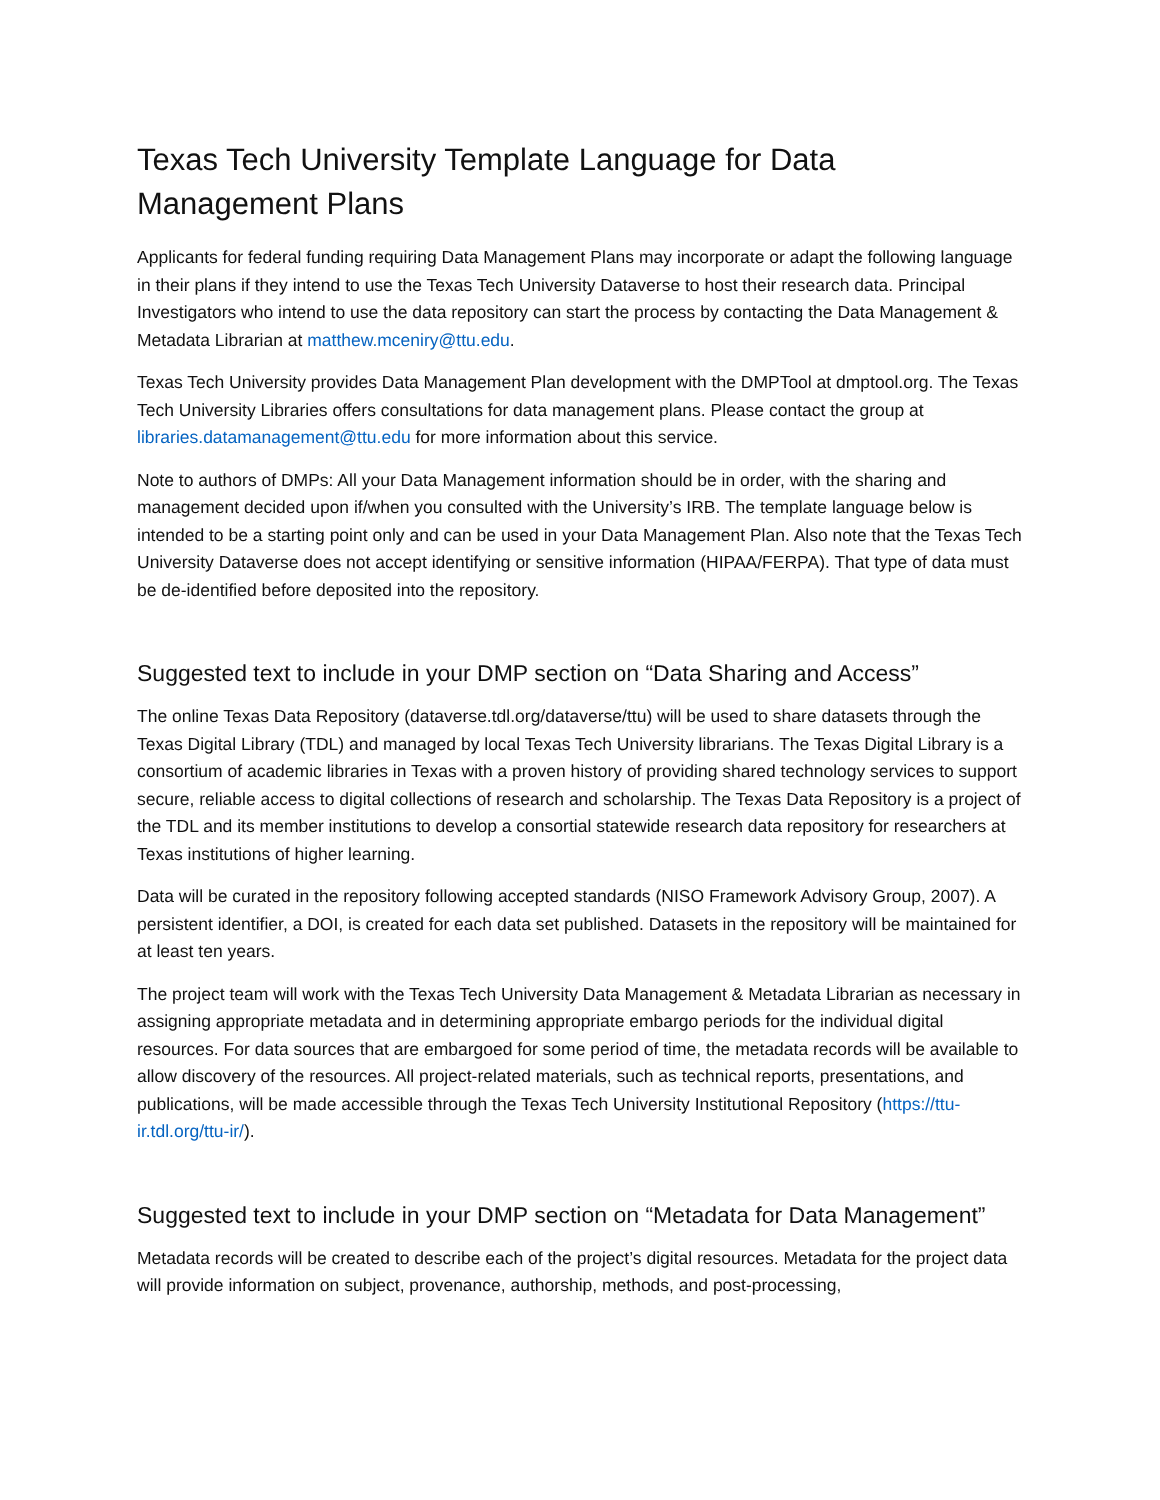Texas Tech University Template Language for Data Management Plans
Applicants for federal funding requiring Data Management Plans may incorporate or adapt the following language in their plans if they intend to use the Texas Tech University Dataverse to host their research data. Principal Investigators who intend to use the data repository can start the process by contacting the Data Management & Metadata Librarian at matthew.mceniry@ttu.edu.
Texas Tech University provides Data Management Plan development with the DMPTool at dmptool.org. The Texas Tech University Libraries offers consultations for data management plans. Please contact the group at libraries.datamanagement@ttu.edu for more information about this service.
Note to authors of DMPs: All your Data Management information should be in order, with the sharing and management decided upon if/when you consulted with the University’s IRB. The template language below is intended to be a starting point only and can be used in your Data Management Plan. Also note that the Texas Tech University Dataverse does not accept identifying or sensitive information (HIPAA/FERPA). That type of data must be de-identified before deposited into the repository.
Suggested text to include in your DMP section on “Data Sharing and Access”
The online Texas Data Repository (dataverse.tdl.org/dataverse/ttu) will be used to share datasets through the Texas Digital Library (TDL) and managed by local Texas Tech University librarians. The Texas Digital Library is a consortium of academic libraries in Texas with a proven history of providing shared technology services to support secure, reliable access to digital collections of research and scholarship. The Texas Data Repository is a project of the TDL and its member institutions to develop a consortial statewide research data repository for researchers at Texas institutions of higher learning.
Data will be curated in the repository following accepted standards (NISO Framework Advisory Group, 2007). A persistent identifier, a DOI, is created for each data set published. Datasets in the repository will be maintained for at least ten years.
The project team will work with the Texas Tech University Data Management & Metadata Librarian as necessary in assigning appropriate metadata and in determining appropriate embargo periods for the individual digital resources. For data sources that are embargoed for some period of time, the metadata records will be available to allow discovery of the resources. All project-related materials, such as technical reports, presentations, and publications, will be made accessible through the Texas Tech University Institutional Repository (https://ttu-ir.tdl.org/ttu-ir/).
Suggested text to include in your DMP section on “Metadata for Data Management”
Metadata records will be created to describe each of the project’s digital resources. Metadata for the project data will provide information on subject, provenance, authorship, methods, and post-processing,